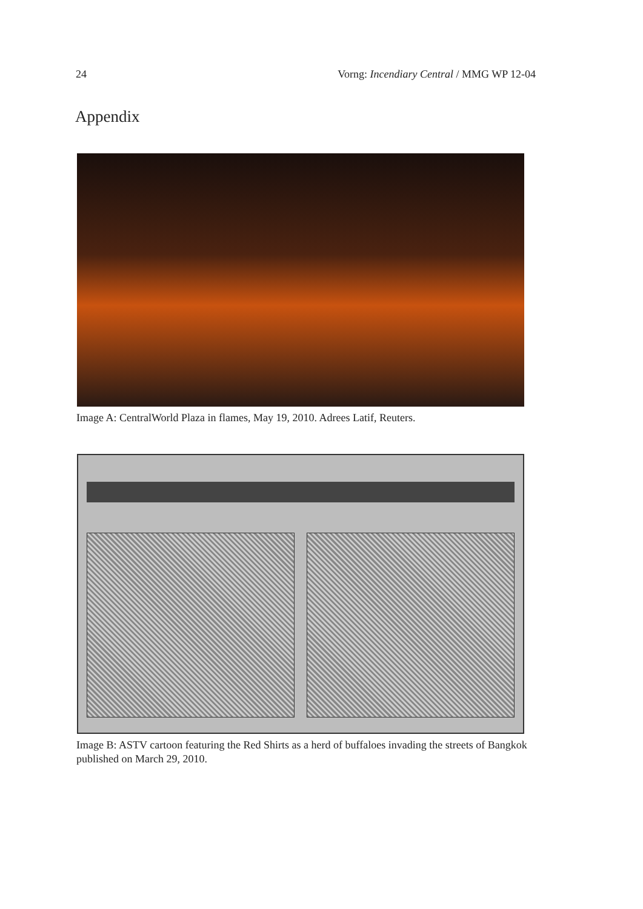24 Vorng: Incendiary Central / MMG WP 12-04
Appendix
Image A: CentralWorld Plaza in flames, May 19, 2010. Adrees Latif, Reuters.
Image B: ASTV cartoon featuring the Red Shirts as a herd of buffaloes invading the streets of Bangkok published on March 29, 2010.